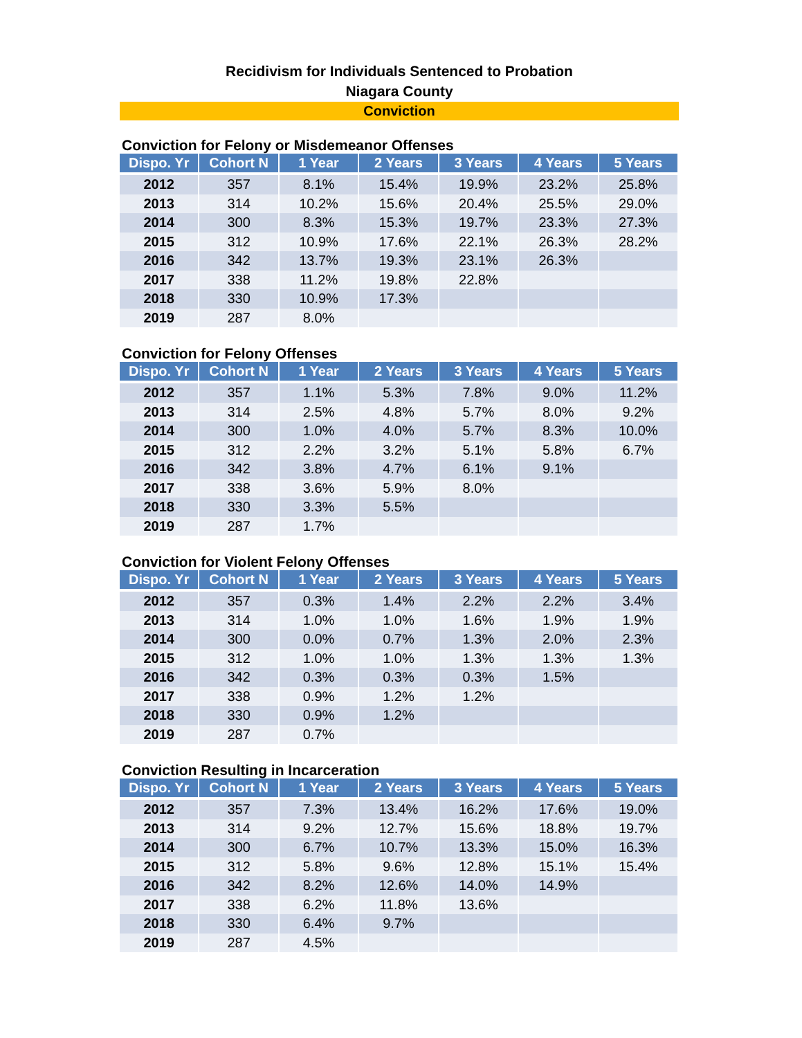Recidivism for Individuals Sentenced to Probation
Niagara County
Conviction
Conviction for Felony or Misdemeanor Offenses
| Dispo. Yr | Cohort N | 1 Year | 2 Years | 3 Years | 4 Years | 5 Years |
| --- | --- | --- | --- | --- | --- | --- |
| 2012 | 357 | 8.1% | 15.4% | 19.9% | 23.2% | 25.8% |
| 2013 | 314 | 10.2% | 15.6% | 20.4% | 25.5% | 29.0% |
| 2014 | 300 | 8.3% | 15.3% | 19.7% | 23.3% | 27.3% |
| 2015 | 312 | 10.9% | 17.6% | 22.1% | 26.3% | 28.2% |
| 2016 | 342 | 13.7% | 19.3% | 23.1% | 26.3% | |
| 2017 | 338 | 11.2% | 19.8% | 22.8% | | |
| 2018 | 330 | 10.9% | 17.3% | | | |
| 2019 | 287 | 8.0% | | | | |
Conviction for Felony Offenses
| Dispo. Yr | Cohort N | 1 Year | 2 Years | 3 Years | 4 Years | 5 Years |
| --- | --- | --- | --- | --- | --- | --- |
| 2012 | 357 | 1.1% | 5.3% | 7.8% | 9.0% | 11.2% |
| 2013 | 314 | 2.5% | 4.8% | 5.7% | 8.0% | 9.2% |
| 2014 | 300 | 1.0% | 4.0% | 5.7% | 8.3% | 10.0% |
| 2015 | 312 | 2.2% | 3.2% | 5.1% | 5.8% | 6.7% |
| 2016 | 342 | 3.8% | 4.7% | 6.1% | 9.1% | |
| 2017 | 338 | 3.6% | 5.9% | 8.0% | | |
| 2018 | 330 | 3.3% | 5.5% | | | |
| 2019 | 287 | 1.7% | | | | |
Conviction for Violent Felony Offenses
| Dispo. Yr | Cohort N | 1 Year | 2 Years | 3 Years | 4 Years | 5 Years |
| --- | --- | --- | --- | --- | --- | --- |
| 2012 | 357 | 0.3% | 1.4% | 2.2% | 2.2% | 3.4% |
| 2013 | 314 | 1.0% | 1.0% | 1.6% | 1.9% | 1.9% |
| 2014 | 300 | 0.0% | 0.7% | 1.3% | 2.0% | 2.3% |
| 2015 | 312 | 1.0% | 1.0% | 1.3% | 1.3% | 1.3% |
| 2016 | 342 | 0.3% | 0.3% | 0.3% | 1.5% | |
| 2017 | 338 | 0.9% | 1.2% | 1.2% | | |
| 2018 | 330 | 0.9% | 1.2% | | | |
| 2019 | 287 | 0.7% | | | | |
Conviction Resulting in Incarceration
| Dispo. Yr | Cohort N | 1 Year | 2 Years | 3 Years | 4 Years | 5 Years |
| --- | --- | --- | --- | --- | --- | --- |
| 2012 | 357 | 7.3% | 13.4% | 16.2% | 17.6% | 19.0% |
| 2013 | 314 | 9.2% | 12.7% | 15.6% | 18.8% | 19.7% |
| 2014 | 300 | 6.7% | 10.7% | 13.3% | 15.0% | 16.3% |
| 2015 | 312 | 5.8% | 9.6% | 12.8% | 15.1% | 15.4% |
| 2016 | 342 | 8.2% | 12.6% | 14.0% | 14.9% | |
| 2017 | 338 | 6.2% | 11.8% | 13.6% | | |
| 2018 | 330 | 6.4% | 9.7% | | | |
| 2019 | 287 | 4.5% | | | | |